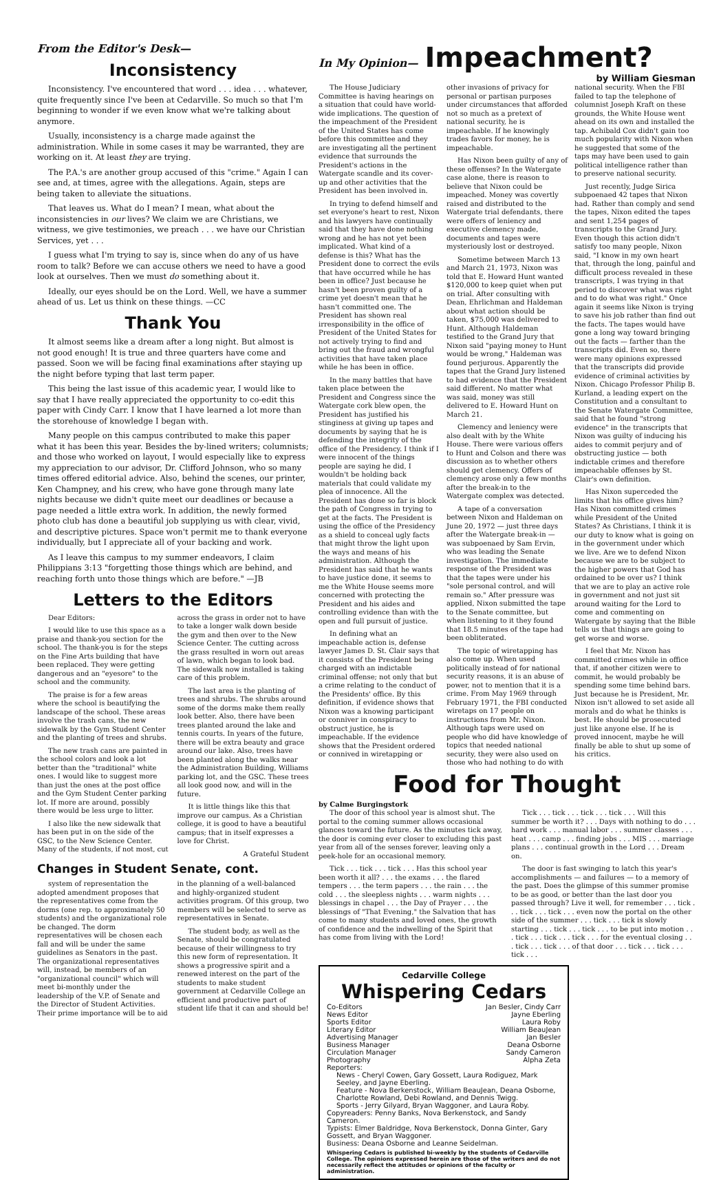From the Editor's Desk—
Inconsistency
Inconsistency. I've encountered that word . . . idea . . . whatever, quite frequently since I've been at Cedarville. So much so that I'm beginning to wonder if we even know what we're talking about anymore.
Usually, inconsistency is a charge made against the administration. While in some cases it may be warranted, they are working on it. At least they are trying.
The P.A.'s are another group accused of this "crime." Again I can see and, at times, agree with the allegations. Again, steps are being taken to alleviate the situations.
That leaves us. What do I mean? I mean, what about the inconsistencies in our lives? We claim we are Christians, we witness, we give testimonies, we preach . . . we have our Christian Services, yet . . .
I guess what I'm trying to say is, since when do any of us have room to talk? Before we can accuse others we need to have a good look at ourselves. Then we must do something about it.
Ideally, our eyes should be on the Lord. Well, we have a summer ahead of us. Let us think on these things. —CC
Thank You
It almost seems like a dream after a long night. But almost is not good enough! It is true and three quarters have come and passed. Soon we will be facing final examinations after staying up the night before typing that last term paper.
This being the last issue of this academic year, I would like to say that I have really appreciated the opportunity to co-edit this paper with Cindy Carr. I know that I have learned a lot more than the storehouse of knowledge I began with.
Many people on this campus contributed to make this paper what it has been this year. Besides the by-lined writers; columnists; and those who worked on layout, I would especially like to express my appreciation to our advisor, Dr. Clifford Johnson, who so many times offered editorial advice. Also, behind the scenes, our printer, Ken Champney, and his crew, who have gone through many late nights because we didn't quite meet our deadlines or because a page needed a little extra work. In addition, the newly formed photo club has done a beautiful job supplying us with clear, vivid, and descriptive pictures. Space won't permit me to thank everyone individually, but I appreciate all of your backing and work.
As I leave this campus to my summer endeavors, I claim Philippians 3:13 "forgetting those things which are behind, and reaching forth unto those things which are before." —JB
Letters to the Editors
Dear Editors:
I would like to use this space as a praise and thank-you section for the school. The thank-you is for the steps on the Fine Arts building that have been replaced. They were getting dangerous and an "eyesore" to the school and the community.
The praise is for a few areas where the school is beautifying the landscape of the school. These areas involve the trash cans, the new sidewalk by the Gym Student Center and the planting of trees and shrubs.
The new trash cans are painted in the school colors and look a lot better than the "traditional" white ones. I would like to suggest more than just the ones at the post office and the Gym Student Center parking lot. If more are around, possibly there would be less urge to litter.
I also like the new sidewalk that has been put in on the side of the GSC, to the New Science Center. Many of the students, if not most, cut across the grass in order not to have to take a longer walk down beside the gym and then over to the New Science Center. The cutting across the grass resulted in worn out areas of lawn, which began to look bad. The sidewalk now installed is taking care of this problem.
The last area is the planting of trees and shrubs. The shrubs around some of the dorms make them really look better. Also, there have been trees planted around the lake and tennis courts. In years of the future, there will be extra beauty and grace around our lake. Also, trees have been planted along the walks near the Administration Building, Williams parking lot, and the GSC. These trees all look good now, and will in the future.
It is little things like this that improve our campus. As a Christian college, it is good to have a beautiful campus; that in itself expresses a love for Christ.
A Grateful Student
Changes in Student Senate, cont.
system of representation the adopted amendment proposes that the representatives come from the dorms (one rep. to approximately 50 students) and the organizational role be changed. The dorm representatives will be chosen each fall and will be under the same guidelines as Senators in the past. The organizational representatives will, instead, be members of an "organizational council" which will meet bi-monthly under the leadership of the V.P. of Senate and the Director of Student Activities. Their prime importance will be to aid in the planning of a well-balanced and highly-organized student activities program. Of this group, two members will be selected to serve as representatives in Senate.
The student body, as well as the Senate, should be congratulated because of their willingness to try this new form of representation. It shows a progressive spirit and a renewed interest on the part of the students to make student government at Cedarville College an efficient and productive part of student life that it can and should be!
In My Opinion— Impeachment?
by William Giesman
The House Judiciary Committee is having hearings on a situation that could have world-wide implications. The question of the impeachment of the President of the United States has come before this committee and they are investigating all the pertinent evidence that surrounds the President's actions in the Watergate scandle and its cover-up and other activities that the President has been involved in.
In trying to defend himself and set everyone's heart to rest, Nixon and his lawyers have continually said that they have done nothing wrong and he has not yet been implicated. What kind of a defense is this? What has the President done to correct the evils that have occurred while he has been in office? Just because he hasn't been proven guilty of a crime yet doesn't mean that he hasn't committed one. The President has shown real irresponsibility in the office of President of the United States for not actively trying to find and bring out the fraud and wrongful activities that have taken place while he has been in office.
In the many battles that have taken place between the President and Congress since the Watergate cork blew open, the President has justified his stinginess at giving up tapes and documents by saying that he is defending the integrity of the office of the Presidency. I think if I were innocent of the things people are saying he did, I wouldn't be holding back materials that could validate my plea of innocence. All the President has done so far is block the path of Congress in trying to get at the facts. The President is using the office of the Presidency as a shield to conceal ugly facts that might throw the light upon the ways and means of his administration. Although the President has said that he wants to have justice done, it seems to me the White House seems more concerned with protecting the President and his aides and controlling evidence than with the open and full pursuit of justice.
In defining what an impeachable action is, defense lawyer James D. St. Clair says that it consists of the President being charged with an indictable criminal offense; not only that but a crime relating to the conduct of the Presidents' office. By this definition, if evidence shows that Nixon was a knowing participant or conniver in conspiracy to obstruct justice, he is impeachable. If the evidence shows that the President ordered or connived in wiretapping or other invasions of privacy for personal or partisan purposes under circumstances that afforded not so much as a pretext of national security, he is impeachable. If he knowingly trades favors for money, he is impeachable.
Has Nixon been guilty of any of these offenses? In the Watergate case alone, there is reason to believe that Nixon could be impeached. Money was covertly raised and distributed to the Watergate trial defendants, there were offers of leniency and executive clemency made, documents and tapes were mysteriously lost or destroyed.
Sometime between March 13 and March 21, 1973, Nixon was told that E. Howard Hunt wanted $120,000 to keep quiet when put on trial. After consulting with Dean, Ehrlichman and Haldeman about what action should be taken, $75,000 was delivered to Hunt. Although Haldeman testified to the Grand Jury that Nixon said "paying money to Hunt would be wrong," Haldeman was found perjurous. Apparently the tapes that the Grand Jury listened to had evidence that the President said different. No matter what was said, money was still delivered to E. Howard Hunt on March 21.
Clemency and leniency were also dealt with by the White House. There were various offers to Hunt and Colson and there was discussion as to whether others should get clemency. Offers of clemency arose only a few months after the break-in to the Watergate complex was detected.
A tape of a conversation between Nixon and Haldeman on June 20, 1972 — just three days after the Watergate break-in — was subpoenaed by Sam Ervin, who was leading the Senate investigation. The immediate response of the President was that the tapes were under his "sole personal control, and will remain so." After pressure was applied, Nixon submitted the tape to the Senate committee, but when listening to it they found that 18.5 minutes of the tape had been obliterated.
The topic of wiretapping has also come up. When used politically instead of for national security reasons, it is an abuse of power, not to mention that it is a crime. From May 1969 through February 1971, the FBI conducted wiretaps on 17 people on instructions from Mr. Nixon. Although taps were used on people who did have knowledge of topics that needed national security, they were also used on those who had nothing to do with national security. When the FBI failed to tap the telephone of columnist Joseph Kraft on these grounds, the White House went ahead on its own and installed the tap. Achibald Cox didn't gain too much popularity with Nixon when he suggested that some of the taps may have been used to gain political intelligence rather than to preserve national security.
Just recently, Judge Sirica subpoenaed 42 tapes that Nixon had. Rather than comply and send the tapes, Nixon edited the tapes and sent 1,254 pages of transcripts to the Grand Jury. Even though this action didn't satisfy too many people, Nixon said, "I know in my own heart that, through the long, painful and difficult process revealed in these transcripts, I was trying in that period to discover what was right and to do what was right." Once again it seems like Nixon is trying to save his job rather than find out the facts. The tapes would have gone a long way toward bringing out the facts — farther than the transcripts did. Even so, there were many opinions expressed that the transcripts did provide evidence of criminal activities by Nixon. Chicago Professor Philip B. Kurland, a leading expert on the Constitution and a consultant to the Senate Watergate Committee, said that he found "strong evidence" in the transcripts that Nixon was guilty of inducing his aides to commit perjury and of obstructing justice — both indictable crimes and therefore impeachable offenses by St. Clair's own definition.
Has Nixon superceded the limits that his office gives him? Has Nixon committed crimes while President of the United States? As Christians, I think it is our duty to know what is going on in the government under which we live. Are we to defend Nixon because we are to be subject to the higher powers that God has ordained to be over us? I think that we are to play an active role in government and not just sit around waiting for the Lord to come and commenting on Watergate by saying that the Bible tells us that things are going to get worse and worse.
I feel that Mr. Nixon has committed crimes while in office that, if another citizen were to commit, he would probably be spending some time behind bars. Just because he is President, Mr. Nixon isn't allowed to set aside all morals and do what he thinks is best. He should be prosecuted just like anyone else. If he is proved innocent, maybe he will finally be able to shut up some of his critics.
Food for Thought
by Calme Burgingstork
The door of this school year is almost shut. The portal to the coming summer allows occasional glances toward the future. As the minutes tick away, the door is coming ever closer to excluding this past year from all of the senses forever, leaving only a peek-hole for an occasional memory.
Tick . . . tick . . . tick . . . Has this school year been worth it all? . . . the exams . . . the flared tempers . . . the term papers . . . the rain . . . the cold . . . the sleepless nights . . . warm nights . . . blessings in chapel . . . the Day of Prayer . . . the blessings of "That Evening," the Salvation that has come to many students and loved ones, the growth of confidence and the indwelling of the Spirit that has come from living with the Lord!
Tick . . . tick . . . tick . . . tick . . . Will this summer be worth it? . . . Days with nothing to do . . . hard work . . . manual labor . . . summer classes . . . heat . . . camp . . . finding jobs . . . MIS . . . marriage plans . . . continual growth in the Lord . . . Dream on.
The door is fast swinging to latch this year's accomplishments — and failures — to a memory of the past. Does the glimpse of this summer promise to be as good, or better than the last door you passed through? Live it well, for remember . . . tick . . . tick . . . tick . . . even now the portal on the other side of the summer . . . tick . . . tick is slowly starting . . . tick . . . tick . . . to be put into motion . . . tick . . . tick . . . tick . . . for the eventual closing . . . tick . . . tick . . . of that door . . . tick . . . tick . . . tick . . .
Cedarville College
Whispering Cedars
Co-Editors Jan Besler, Cindy Carr
News Editor Jayne Eberling
Sports Editor Laura Roby
Literary Editor William BeauJean
Advertising Manager Jan Besler
Business Manager Deana Osborne
Circulation Manager Sandy Cameron
Photography Alpha Zeta
Reporters:
News - Cheryl Cowen, Gary Gossett, Laura Rodiguez, Mark Seeley, and Jayne Eberling.
Feature - Nova Berkenstock, William BeauJean, Deana Osborne, Charlotte Rowland, Debi Rowland, and Dennis Twigg.
Sports - Jerry Gilyard, Bryan Waggoner, and Laura Roby.
Copyreaders: Penny Banks, Nova Berkenstock, and Sandy Cameron.
Typists: Elmer Baldridge, Nova Berkenstock, Donna Ginter, Gary Gossett, and Bryan Waggoner.
Business: Deana Osborne and Leanne Seidelman.
Whispering Cedars is published bi-weekly by the students of Cedarville College. The opinions expressed herein are those of the writers and do not necessarily reflect the attitudes or opinions of the faculty or administration.